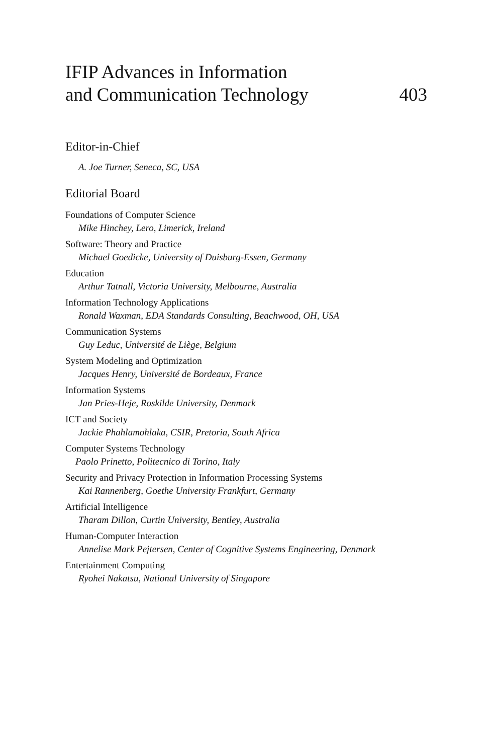IFIP Advances in Information
and Communication Technology
403
Editor-in-Chief
A. Joe Turner, Seneca, SC, USA
Editorial Board
Foundations of Computer Science
Mike Hinchey, Lero, Limerick, Ireland
Software: Theory and Practice
Michael Goedicke, University of Duisburg-Essen, Germany
Education
Arthur Tatnall, Victoria University, Melbourne, Australia
Information Technology Applications
Ronald Waxman, EDA Standards Consulting, Beachwood, OH, USA
Communication Systems
Guy Leduc, Université de Liège, Belgium
System Modeling and Optimization
Jacques Henry, Université de Bordeaux, France
Information Systems
Jan Pries-Heje, Roskilde University, Denmark
ICT and Society
Jackie Phahlamohlaka, CSIR, Pretoria, South Africa
Computer Systems Technology
Paolo Prinetto, Politecnico di Torino, Italy
Security and Privacy Protection in Information Processing Systems
Kai Rannenberg, Goethe University Frankfurt, Germany
Artificial Intelligence
Tharam Dillon, Curtin University, Bentley, Australia
Human-Computer Interaction
Annelise Mark Pejtersen, Center of Cognitive Systems Engineering, Denmark
Entertainment Computing
Ryohei Nakatsu, National University of Singapore